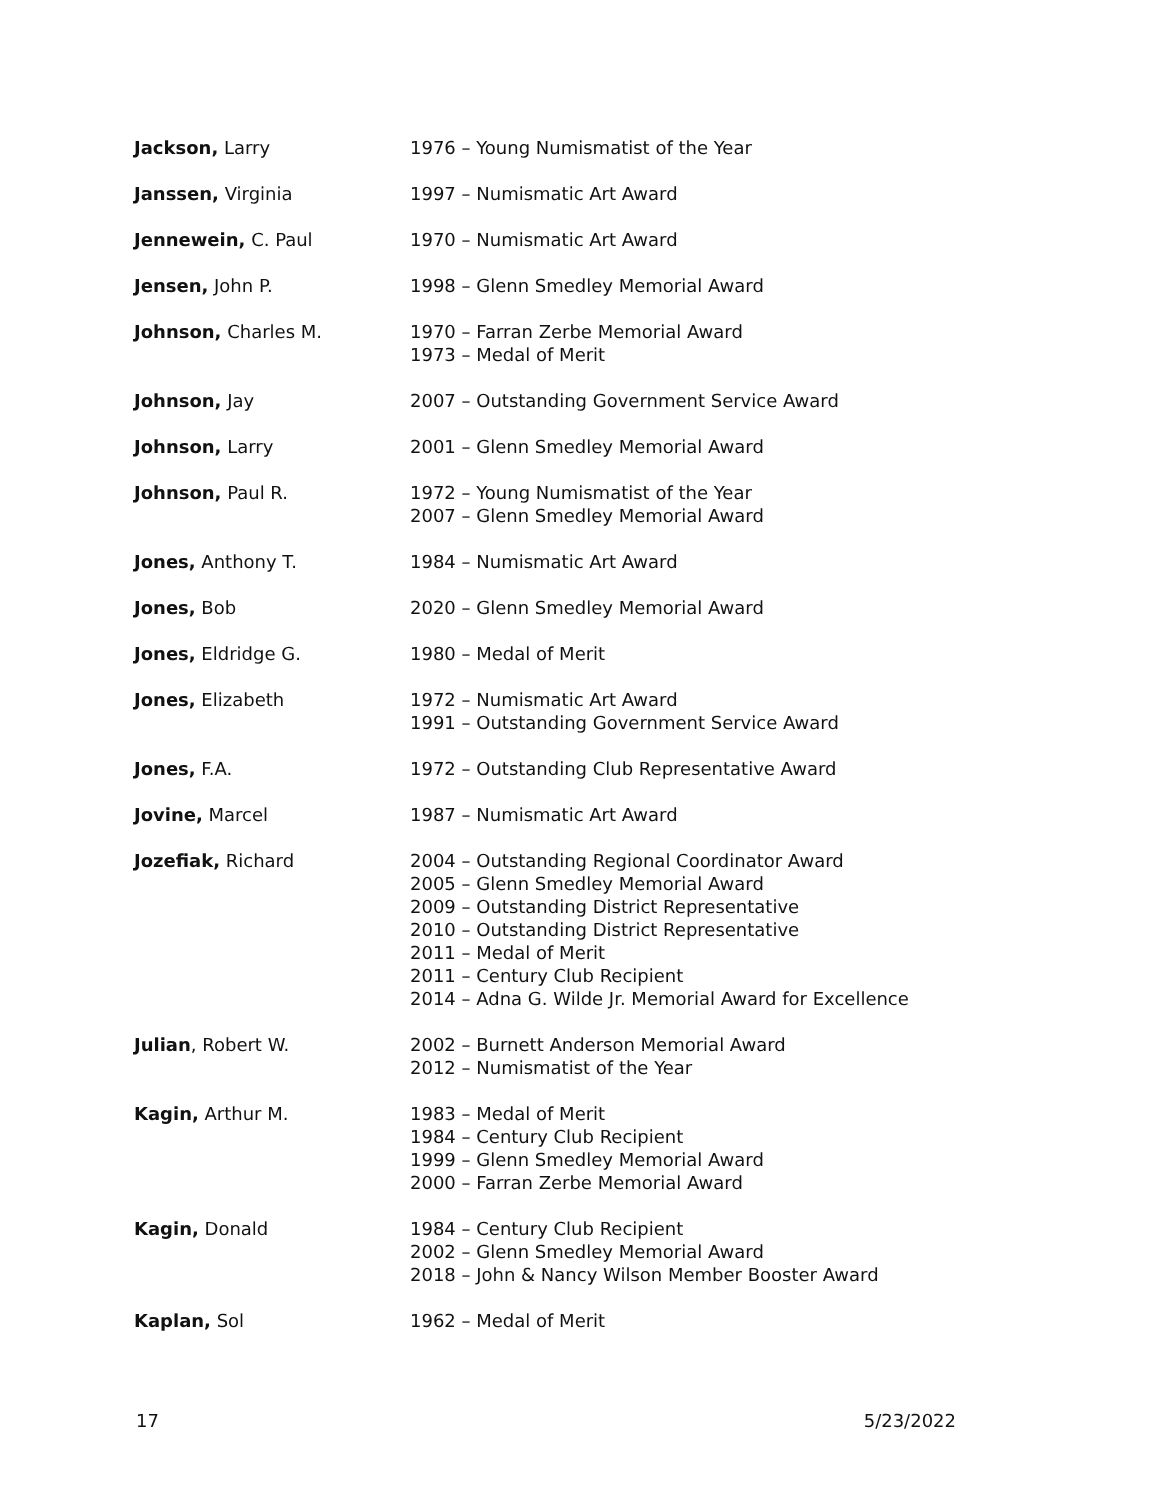| Jackson, Larry | 1976 – Young Numismatist of the Year |
| Janssen, Virginia | 1997 – Numismatic Art Award |
| Jennewein, C. Paul | 1970 – Numismatic Art Award |
| Jensen, John P. | 1998 – Glenn Smedley Memorial Award |
| Johnson, Charles M. | 1970 – Farran Zerbe Memorial Award 1973 – Medal of Merit |
| Johnson, Jay | 2007 – Outstanding Government Service Award |
| Johnson, Larry | 2001 – Glenn Smedley Memorial Award |
| Johnson, Paul R. | 1972 – Young Numismatist of the Year 2007 – Glenn Smedley Memorial Award |
| Jones, Anthony T. | 1984 – Numismatic Art Award |
| Jones, Bob | 2020 – Glenn Smedley Memorial Award |
| Jones, Eldridge G. | 1980 – Medal of Merit |
| Jones, Elizabeth | 1972 – Numismatic Art Award 1991 – Outstanding Government Service Award |
| Jones, F.A. | 1972 – Outstanding Club Representative Award |
| Jovine, Marcel | 1987 – Numismatic Art Award |
| Jozefiak, Richard | 2004 – Outstanding Regional Coordinator Award 2005 – Glenn Smedley Memorial Award 2009 – Outstanding District Representative 2010 – Outstanding District Representative 2011 – Medal of Merit 2011 – Century Club Recipient 2014 – Adna G. Wilde Jr. Memorial Award for Excellence |
| Julian , Robert W. | 2002 – Burnett Anderson Memorial Award 2012 – Numismatist of the Year |
| Kagin, Arthur M. | 1983 – Medal of Merit 1984 – Century Club Recipient 1999 – Glenn Smedley Memorial Award 2000 – Farran Zerbe Memorial Award |
| Kagin, Donald | 1984 – Century Club Recipient 2002 – Glenn Smedley Memorial Award 2018 – John & Nancy Wilson Member Booster Award |
| Kaplan, Sol | 1962 – Medal of Merit |
17 5/23/2022